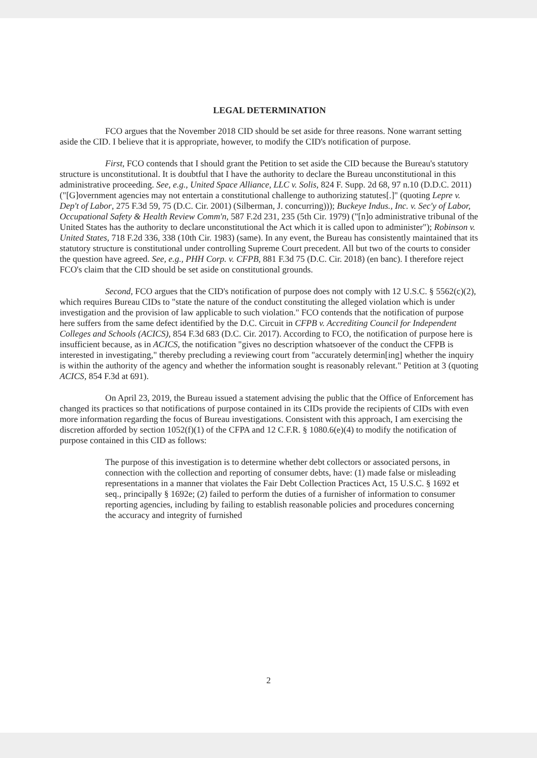LEGAL DETERMINATION
FCO argues that the November 2018 CID should be set aside for three reasons. None warrant setting aside the CID. I believe that it is appropriate, however, to modify the CID's notification of purpose.
First, FCO contends that I should grant the Petition to set aside the CID because the Bureau's statutory structure is unconstitutional. It is doubtful that I have the authority to declare the Bureau unconstitutional in this administrative proceeding. See, e.g., United Space Alliance, LLC v. Solis, 824 F. Supp. 2d 68, 97 n.10 (D.D.C. 2011) ("[G]overnment agencies may not entertain a constitutional challenge to authorizing statutes[.]" (quoting Lepre v. Dep't of Labor, 275 F.3d 59, 75 (D.C. Cir. 2001) (Silberman, J. concurring))); Buckeye Indus., Inc. v. Sec'y of Labor, Occupational Safety & Health Review Comm'n, 587 F.2d 231, 235 (5th Cir. 1979) ("[n]o administrative tribunal of the United States has the authority to declare unconstitutional the Act which it is called upon to administer"); Robinson v. United States, 718 F.2d 336, 338 (10th Cir. 1983) (same). In any event, the Bureau has consistently maintained that its statutory structure is constitutional under controlling Supreme Court precedent. All but two of the courts to consider the question have agreed. See, e.g., PHH Corp. v. CFPB, 881 F.3d 75 (D.C. Cir. 2018) (en banc). I therefore reject FCO's claim that the CID should be set aside on constitutional grounds.
Second, FCO argues that the CID's notification of purpose does not comply with 12 U.S.C. § 5562(c)(2), which requires Bureau CIDs to "state the nature of the conduct constituting the alleged violation which is under investigation and the provision of law applicable to such violation." FCO contends that the notification of purpose here suffers from the same defect identified by the D.C. Circuit in CFPB v. Accrediting Council for Independent Colleges and Schools (ACICS), 854 F.3d 683 (D.C. Cir. 2017). According to FCO, the notification of purpose here is insufficient because, as in ACICS, the notification "gives no description whatsoever of the conduct the CFPB is interested in investigating," thereby precluding a reviewing court from "accurately determin[ing] whether the inquiry is within the authority of the agency and whether the information sought is reasonably relevant." Petition at 3 (quoting ACICS, 854 F.3d at 691).
On April 23, 2019, the Bureau issued a statement advising the public that the Office of Enforcement has changed its practices so that notifications of purpose contained in its CIDs provide the recipients of CIDs with even more information regarding the focus of Bureau investigations. Consistent with this approach, I am exercising the discretion afforded by section 1052(f)(1) of the CFPA and 12 C.F.R. § 1080.6(e)(4) to modify the notification of purpose contained in this CID as follows:
The purpose of this investigation is to determine whether debt collectors or associated persons, in connection with the collection and reporting of consumer debts, have: (1) made false or misleading representations in a manner that violates the Fair Debt Collection Practices Act, 15 U.S.C. § 1692 et seq., principally § 1692e; (2) failed to perform the duties of a furnisher of information to consumer reporting agencies, including by failing to establish reasonable policies and procedures concerning the accuracy and integrity of furnished
2